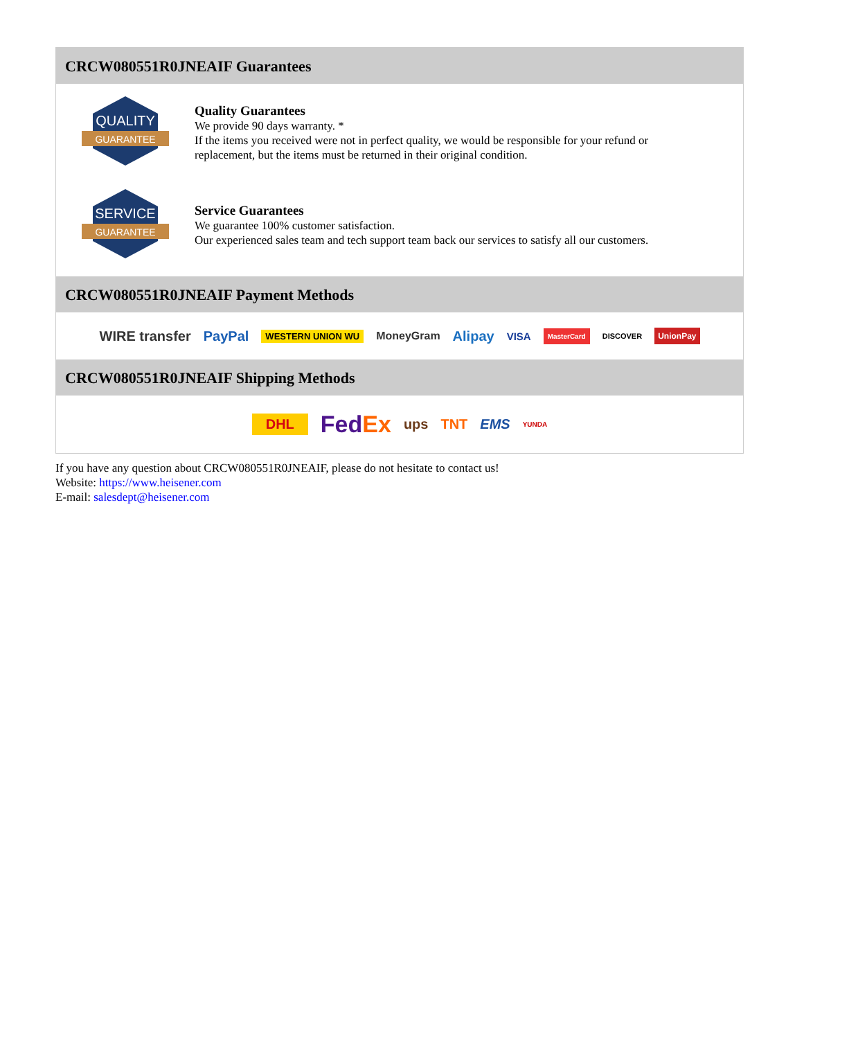CRCW080551R0JNEAIF Guarantees
QUALITY
GUARANTEE
Quality Guarantees
We provide 90 days warranty. *
If the items you received were not in perfect quality, we would be responsible for your refund or replacement, but the items must be returned in their original condition.
SERVICE
GUARANTEE
Service Guarantees
We guarantee 100% customer satisfaction.
Our experienced sales team and tech support team back our services to satisfy all our customers.
CRCW080551R0JNEAIF Payment Methods
WIRE transfer PayPal WESTERN UNION WU MoneyGram Alipay VISA MasterCard DISCOVER UnionPay
CRCW080551R0JNEAIF Shipping Methods
DHL FedEx ups TNT EMS YUNDA
If you have any question about CRCW080551R0JNEAIF, please do not hesitate to contact us!
Website: https://www.heisener.com
E-mail: salesdept@heisener.com